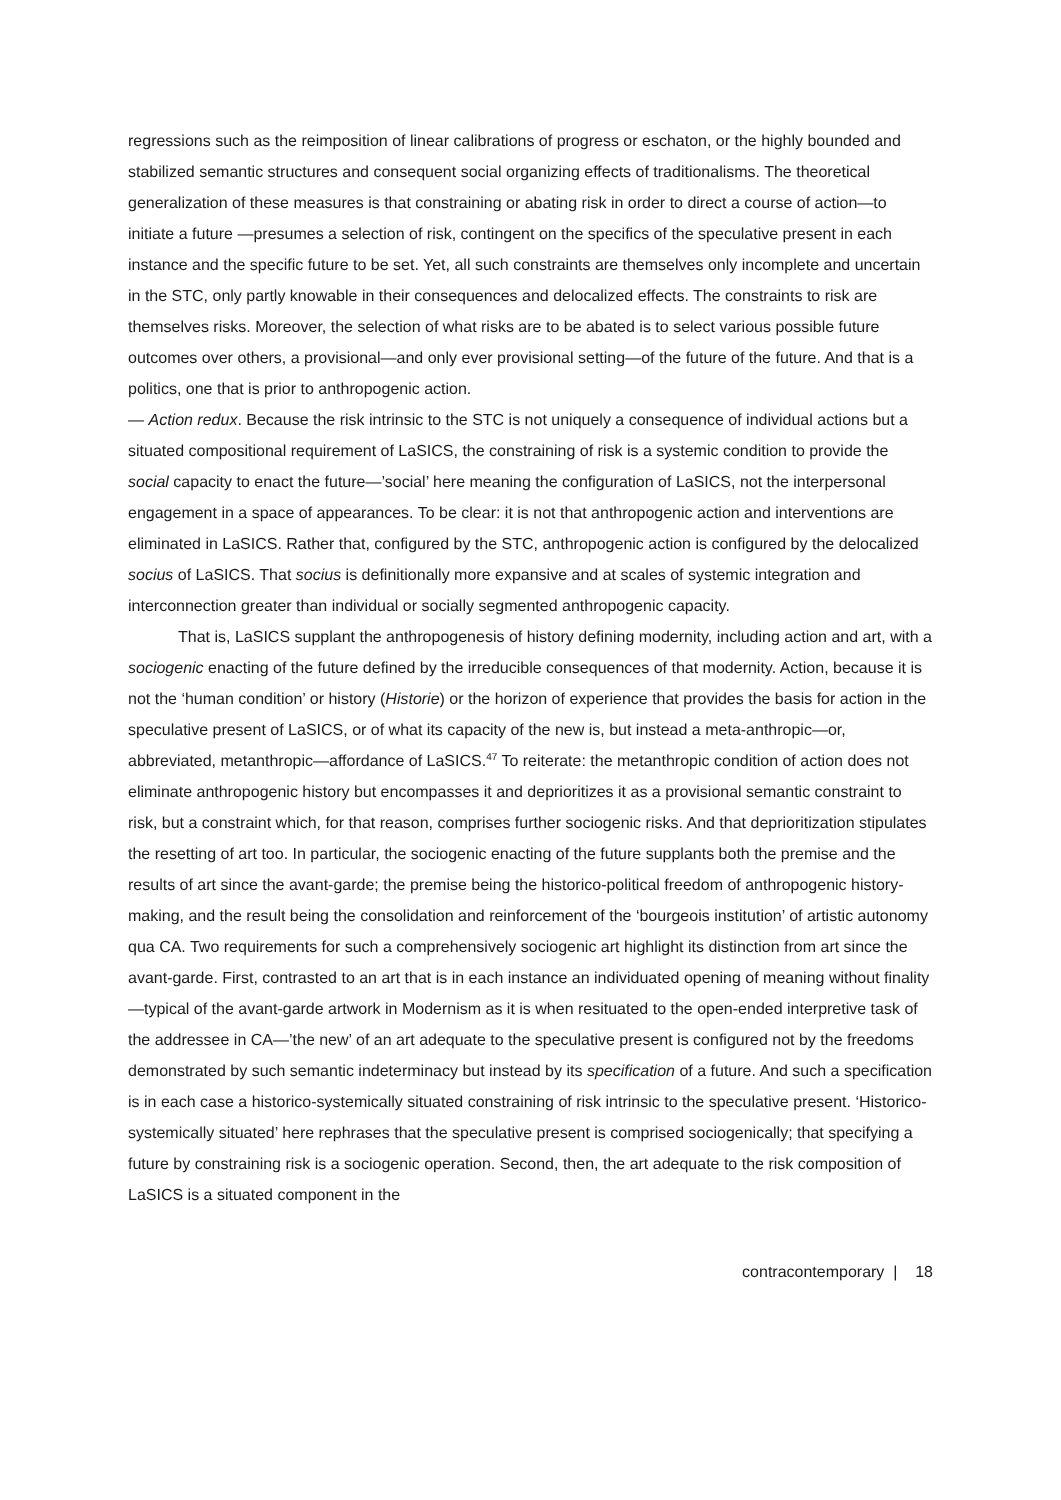regressions such as the reimposition of linear calibrations of progress or eschaton, or the highly bounded and stabilized semantic structures and consequent social organizing effects of traditionalisms. The theoretical generalization of these measures is that constraining or abating risk in order to direct a course of action—to initiate a future —presumes a selection of risk, contingent on the specifics of the speculative present in each instance and the specific future to be set. Yet, all such constraints are themselves only incomplete and uncertain in the STC, only partly knowable in their consequences and delocalized effects. The constraints to risk are themselves risks. Moreover, the selection of what risks are to be abated is to select various possible future outcomes over others, a provisional—and only ever provisional setting—of the future of the future. And that is a politics, one that is prior to anthropogenic action.
— Action redux. Because the risk intrinsic to the STC is not uniquely a consequence of individual actions but a situated compositional requirement of LaSICS, the constraining of risk is a systemic condition to provide the social capacity to enact the future—’social’ here meaning the configuration of LaSICS, not the interpersonal engagement in a space of appearances. To be clear: it is not that anthropogenic action and interventions are eliminated in LaSICS. Rather that, configured by the STC, anthropogenic action is configured by the delocalized socius of LaSICS. That socius is definitionally more expansive and at scales of systemic integration and interconnection greater than individual or socially segmented anthropogenic capacity.
That is, LaSICS supplant the anthropogenesis of history defining modernity, including action and art, with a sociogenic enacting of the future defined by the irreducible consequences of that modernity. Action, because it is not the ‘human condition’ or history (Historie) or the horizon of experience that provides the basis for action in the speculative present of LaSICS, or of what its capacity of the new is, but instead a meta-anthropic—or, abbreviated, metanthropic—affordance of LaSICS.<sup>47</sup> To reiterate: the metanthropic condition of action does not eliminate anthropogenic history but encompasses it and deprioritizes it as a provisional semantic constraint to risk, but a constraint which, for that reason, comprises further sociogenic risks. And that deprioritization stipulates the resetting of art too. In particular, the sociogenic enacting of the future supplants both the premise and the results of art since the avant-garde; the premise being the historico-political freedom of anthropogenic history-making, and the result being the consolidation and reinforcement of the ‘bourgeois institution’ of artistic autonomy qua CA. Two requirements for such a comprehensively sociogenic art highlight its distinction from art since the avant-garde. First, contrasted to an art that is in each instance an individuated opening of meaning without finality—typical of the avant-garde artwork in Modernism as it is when resituated to the open-ended interpretive task of the addressee in CA—’the new’ of an art adequate to the speculative present is configured not by the freedoms demonstrated by such semantic indeterminacy but instead by its specification of a future. And such a specification is in each case a historico-systemically situated constraining of risk intrinsic to the speculative present. ‘Historico-systemically situated’ here rephrases that the speculative present is comprised sociogenically; that specifying a future by constraining risk is a sociogenic operation. Second, then, the art adequate to the risk composition of LaSICS is a situated component in the
contracontemporary | 18